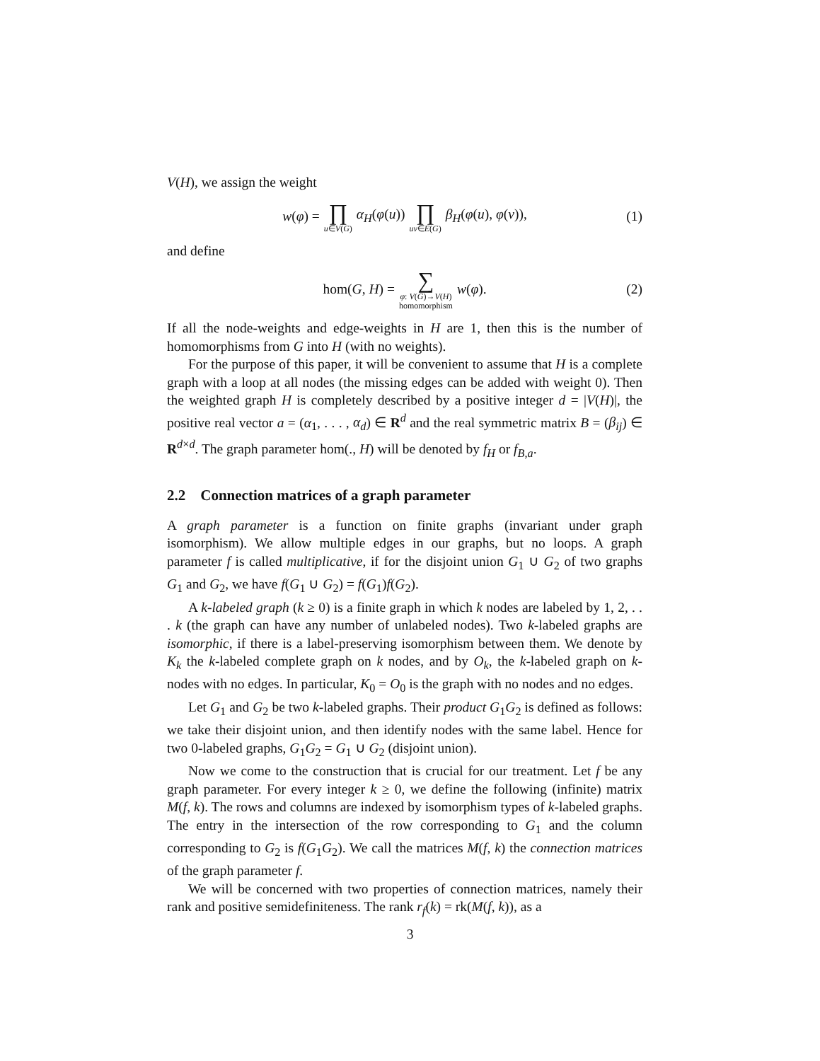V(H), we assign the weight
w(φ) = ∏ u∈V(G) α<sub>H</sub>(φ(u)) ∏ uv∈E(G) β<sub>H</sub>(φ(u), φ(v)), (1)
and define
hom(G, H) = ∑ φ: V(G)→V(H) homomorphism w(φ). (2)
If all the node-weights and edge-weights in H are 1, then this is the number of homomorphisms from G into H (with no weights).
For the purpose of this paper, it will be convenient to assume that H is a complete graph with a loop at all nodes (the missing edges can be added with weight 0). Then the weighted graph H is completely described by a positive integer d = |V(H)|, the positive real vector a = (α<sub>1</sub>, . . . , α<sub>d</sub>) ∈ R<sup>d</sup> and the real symmetric matrix B = (β<sub>ij</sub>) ∈ R<sup>d×d</sup>. The graph parameter hom(., H) will be denoted by f<sub>H</sub> or f<sub>B,a</sub>.
2.2 Connection matrices of a graph parameter
A graph parameter is a function on finite graphs (invariant under graph isomorphism). We allow multiple edges in our graphs, but no loops. A graph parameter f is called multiplicative, if for the disjoint union G<sub>1</sub> ∪ G<sub>2</sub> of two graphs G<sub>1</sub> and G<sub>2</sub>, we have f(G<sub>1</sub> ∪ G<sub>2</sub>) = f(G<sub>1</sub>)f(G<sub>2</sub>).
A k-labeled graph (k ≥ 0) is a finite graph in which k nodes are labeled by 1, 2, . . . k (the graph can have any number of unlabeled nodes). Two k-labeled graphs are isomorphic, if there is a label-preserving isomorphism between them. We denote by K<sub>k</sub> the k-labeled complete graph on k nodes, and by O<sub>k</sub>, the k-labeled graph on k-nodes with no edges. In particular, K<sub>0</sub> = O<sub>0</sub> is the graph with no nodes and no edges.
Let G<sub>1</sub> and G<sub>2</sub> be two k-labeled graphs. Their product G<sub>1</sub>G<sub>2</sub> is defined as follows: we take their disjoint union, and then identify nodes with the same label. Hence for two 0-labeled graphs, G<sub>1</sub>G<sub>2</sub> = G<sub>1</sub> ∪ G<sub>2</sub> (disjoint union).
Now we come to the construction that is crucial for our treatment. Let f be any graph parameter. For every integer k ≥ 0, we define the following (infinite) matrix M(f, k). The rows and columns are indexed by isomorphism types of k-labeled graphs. The entry in the intersection of the row corresponding to G<sub>1</sub> and the column corresponding to G<sub>2</sub> is f(G<sub>1</sub>G<sub>2</sub>). We call the matrices M(f, k) the connection matrices of the graph parameter f.
We will be concerned with two properties of connection matrices, namely their rank and positive semidefiniteness. The rank r<sub>f</sub>(k) = rk(M(f, k)), as a
3